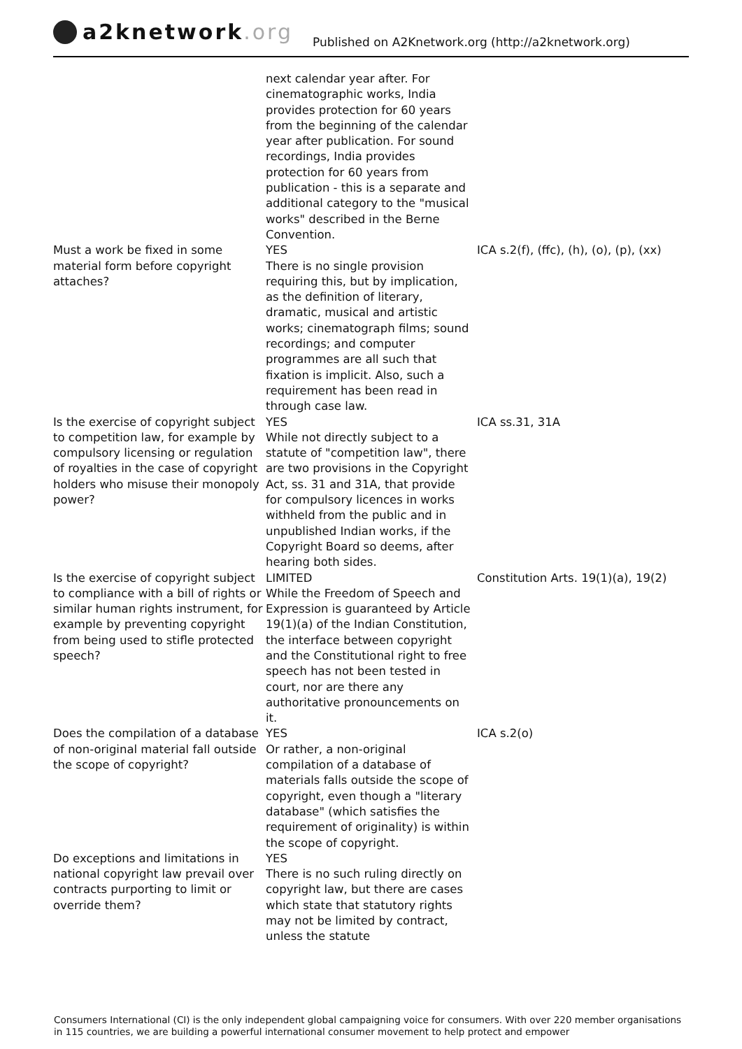a2knetwork.org
Published on A2Knetwork.org (http://a2knetwork.org)
| | next calendar year after. For cinematographic works, India provides protection for 60 years from the beginning of the calendar year after publication. For sound recordings, India provides protection for 60 years from publication - this is a separate and additional category to the "musical works" described in the Berne Convention. | |
| Must a work be fixed in some material form before copyright attaches? | YES There is no single provision requiring this, but by implication, as the definition of literary, dramatic, musical and artistic works; cinematograph films; sound recordings; and computer programmes are all such that fixation is implicit. Also, such a requirement has been read in through case law. | ICA s.2(f), (ffc), (h), (o), (p), (xx) |
| Is the exercise of copyright subject to competition law, for example by compulsory licensing or regulation of royalties in the case of copyright holders who misuse their monopoly power? | YES While not directly subject to a statute of "competition law", there are two provisions in the Copyright Act, ss. 31 and 31A, that provide for compulsory licences in works withheld from the public and in unpublished Indian works, if the Copyright Board so deems, after hearing both sides. | ICA ss.31, 31A |
| Is the exercise of copyright subject to compliance with a bill of rights or similar human rights instrument, for example by preventing copyright from being used to stifle protected speech? | LIMITED While the Freedom of Speech and Expression is guaranteed by Article 19(1)(a) of the Indian Constitution, the interface between copyright and the Constitutional right to free speech has not been tested in court, nor are there any authoritative pronouncements on it. | Constitution Arts. 19(1)(a), 19(2) |
| Does the compilation of a database of non-original material fall outside the scope of copyright? | YES Or rather, a non-original compilation of a database of materials falls outside the scope of copyright, even though a "literary database" (which satisfies the requirement of originality) is within the scope of copyright. | ICA s.2(o) |
| Do exceptions and limitations in national copyright law prevail over contracts purporting to limit or override them? | YES There is no such ruling directly on copyright law, but there are cases which state that statutory rights may not be limited by contract, unless the statute | |
Consumers International (CI) is the only independent global campaigning voice for consumers. With over 220 member organisations in 115 countries, we are building a powerful international consumer movement to help protect and empower